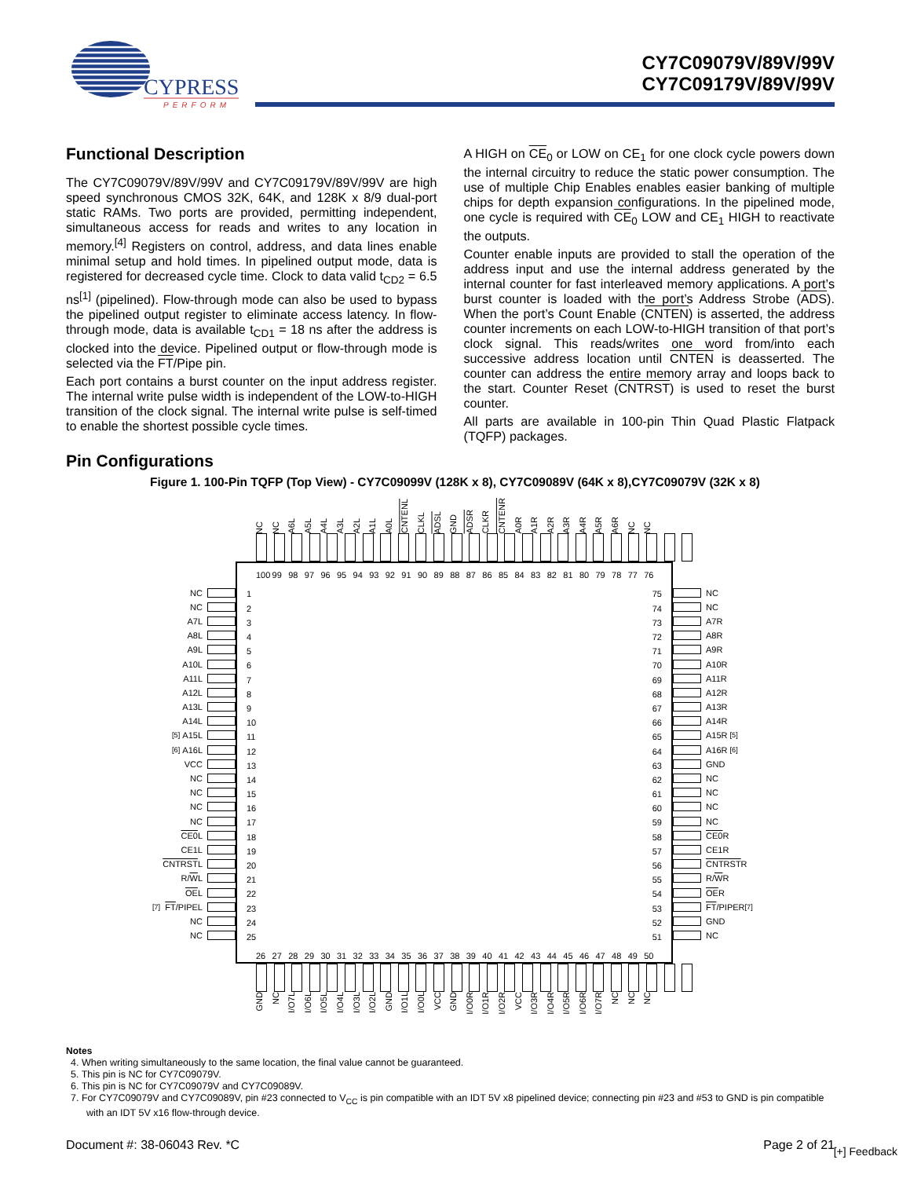CYPRESS
PERFORM
CY7C09079V/89V/99V
CY7C09179V/89V/99V
Functional Description
The CY7C09079V/89V/99V and CY7C09179V/89V/99V are high speed synchronous CMOS 32K, 64K, and 128K x 8/9 dual-port static RAMs. Two ports are provided, permitting independent, simultaneous access for reads and writes to any location in memory.<sup>[4]</sup> Registers on control, address, and data lines enable minimal setup and hold times. In pipelined output mode, data is registered for decreased cycle time. Clock to data valid t<sub>CD2</sub> = 6.5 ns<sup>[1]</sup> (pipelined). Flow-through mode can also be used to bypass the pipelined output register to eliminate access latency. In flow-through mode, data is available t<sub>CD1</sub> = 18 ns after the address is clocked into the device. Pipelined output or flow-through mode is selected via the FT/Pipe pin.
Each port contains a burst counter on the input address register. The internal write pulse width is independent of the LOW-to-HIGH transition of the clock signal. The internal write pulse is self-timed to enable the shortest possible cycle times.
A HIGH on CE<sub>0</sub> or LOW on CE<sub>1</sub> for one clock cycle powers down the internal circuitry to reduce the static power consumption. The use of multiple Chip Enables enables easier banking of multiple chips for depth expansion configurations. In the pipelined mode, one cycle is required with CE<sub>0</sub> LOW and CE<sub>1</sub> HIGH to reactivate the outputs.
Counter enable inputs are provided to stall the operation of the address input and use the internal address generated by the internal counter for fast interleaved memory applications. A port’s burst counter is loaded with the port’s Address Strobe (ADS). When the port’s Count Enable (CNTEN) is asserted, the address counter increments on each LOW-to-HIGH transition of that port’s clock signal. This reads/writes one word from/into each successive address location until CNTEN is deasserted. The counter can address the entire memory array and loops back to the start. Counter Reset (CNTRST) is used to reset the burst counter.
All parts are available in 100-pin Thin Quad Plastic Flatpack (TQFP) packages.
Pin Configurations
Figure 1. 100-Pin TQFP (Top View) - CY7C09099V (128K x 8), CY7C09089V (64K x 8),CY7C09079V (32K x 8)
NC NC A6L A5L A4L A3L A2L A1L A0L CNTENL CLKL ADSL GND ADSR CLKR CNTENR A0R A1R A2R A3R A4R A5R A6R NC NC
NC
NC
A7L
A8L
A9L
A10L
A11L
A12L
A13L
A14L
<sup>[5]</sup> A15L
<sup>[6]</sup> A16L
VCC
NC
NC
NC
NC
CE0 L
CE1L
CNTRST L
R/ W L
OE L
<sup>[7]</sup> FT /PIPEL
NC
NC
100 99 98 97 96 95 94 93 92 91 90 89 88 87 86 85 84 83 82 81 80 79 78 77 76
1
2
3
4
5
6
7
8
9
10
11
12
13
14
15
16
17
18
19
20
21
22
23
24
25
75
74
73
72
71
70
69
68
67
66
65
64
63
62
61
60
59
58
57
56
55
54
53
52
51
26 27 28 29 30 31 32 33 34 35 36 37 38 39 40 41 42 43 44 45 46 47 48 49 50
NC
NC
A7R
A8R
A9R
A10R
A11R
A12R
A13R
A14R
A15R <sup>[5]</sup>
A16R <sup>[6]</sup>
GND
NC
NC
NC
NC
CE0 R
CE1R
CNTRST R
R/ W R
OE R
FT /PIPER<sup>[7]</sup>
GND
NC
GND NC I/O7L I/O6L I/O5L I/O4L I/O3L I/O2L GND I/O1L I/O0L VCC GND I/O0R I/O1R I/O2R VCC I/O3R I/O4R I/O5R I/O6R I/O7R NC NC NC
Notes
4. When writing simultaneously to the same location, the final value cannot be guaranteed.
5. This pin is NC for CY7C09079V.
6. This pin is NC for CY7C09079V and CY7C09089V.
7. For CY7C09079V and CY7C09089V, pin #23 connected to V<sub>CC</sub> is pin compatible with an IDT 5V x8 pipelined device; connecting pin #23 and #53 to GND is pin compatible with an IDT 5V x16 flow-through device.
Document #: 38-06043 Rev. *C Page 2 of 21
[+] Feedback